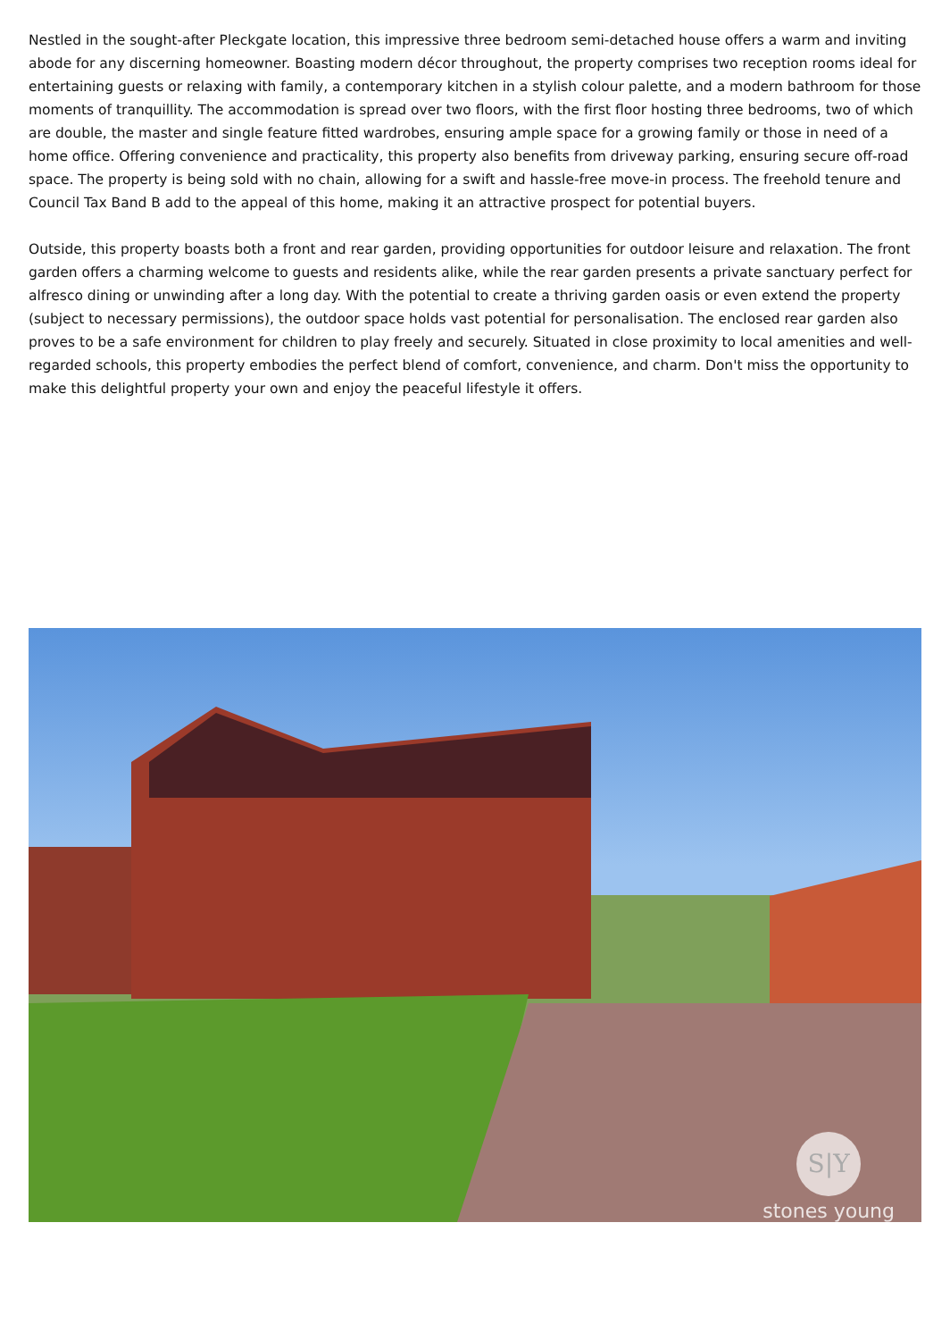Nestled in the sought-after Pleckgate location, this impressive three bedroom semi-detached house offers a warm and inviting abode for any discerning homeowner. Boasting modern décor throughout, the property comprises two reception rooms ideal for entertaining guests or relaxing with family, a contemporary kitchen in a stylish colour palette, and a modern bathroom for those moments of tranquillity. The accommodation is spread over two floors, with the first floor hosting three bedrooms, two of which are double, the master and single feature fitted wardrobes, ensuring ample space for a growing family or those in need of a home office. Offering convenience and practicality, this property also benefits from driveway parking, ensuring secure off-road space. The property is being sold with no chain, allowing for a swift and hassle-free move-in process. The freehold tenure and Council Tax Band B add to the appeal of this home, making it an attractive prospect for potential buyers.
Outside, this property boasts both a front and rear garden, providing opportunities for outdoor leisure and relaxation. The front garden offers a charming welcome to guests and residents alike, while the rear garden presents a private sanctuary perfect for alfresco dining or unwinding after a long day. With the potential to create a thriving garden oasis or even extend the property (subject to necessary permissions), the outdoor space holds vast potential for personalisation. The enclosed rear garden also proves to be a safe environment for children to play freely and securely. Situated in close proximity to local amenities and well-regarded schools, this property embodies the perfect blend of comfort, convenience, and charm. Don't miss the opportunity to make this delightful property your own and enjoy the peaceful lifestyle it offers.
S|Y
stones young